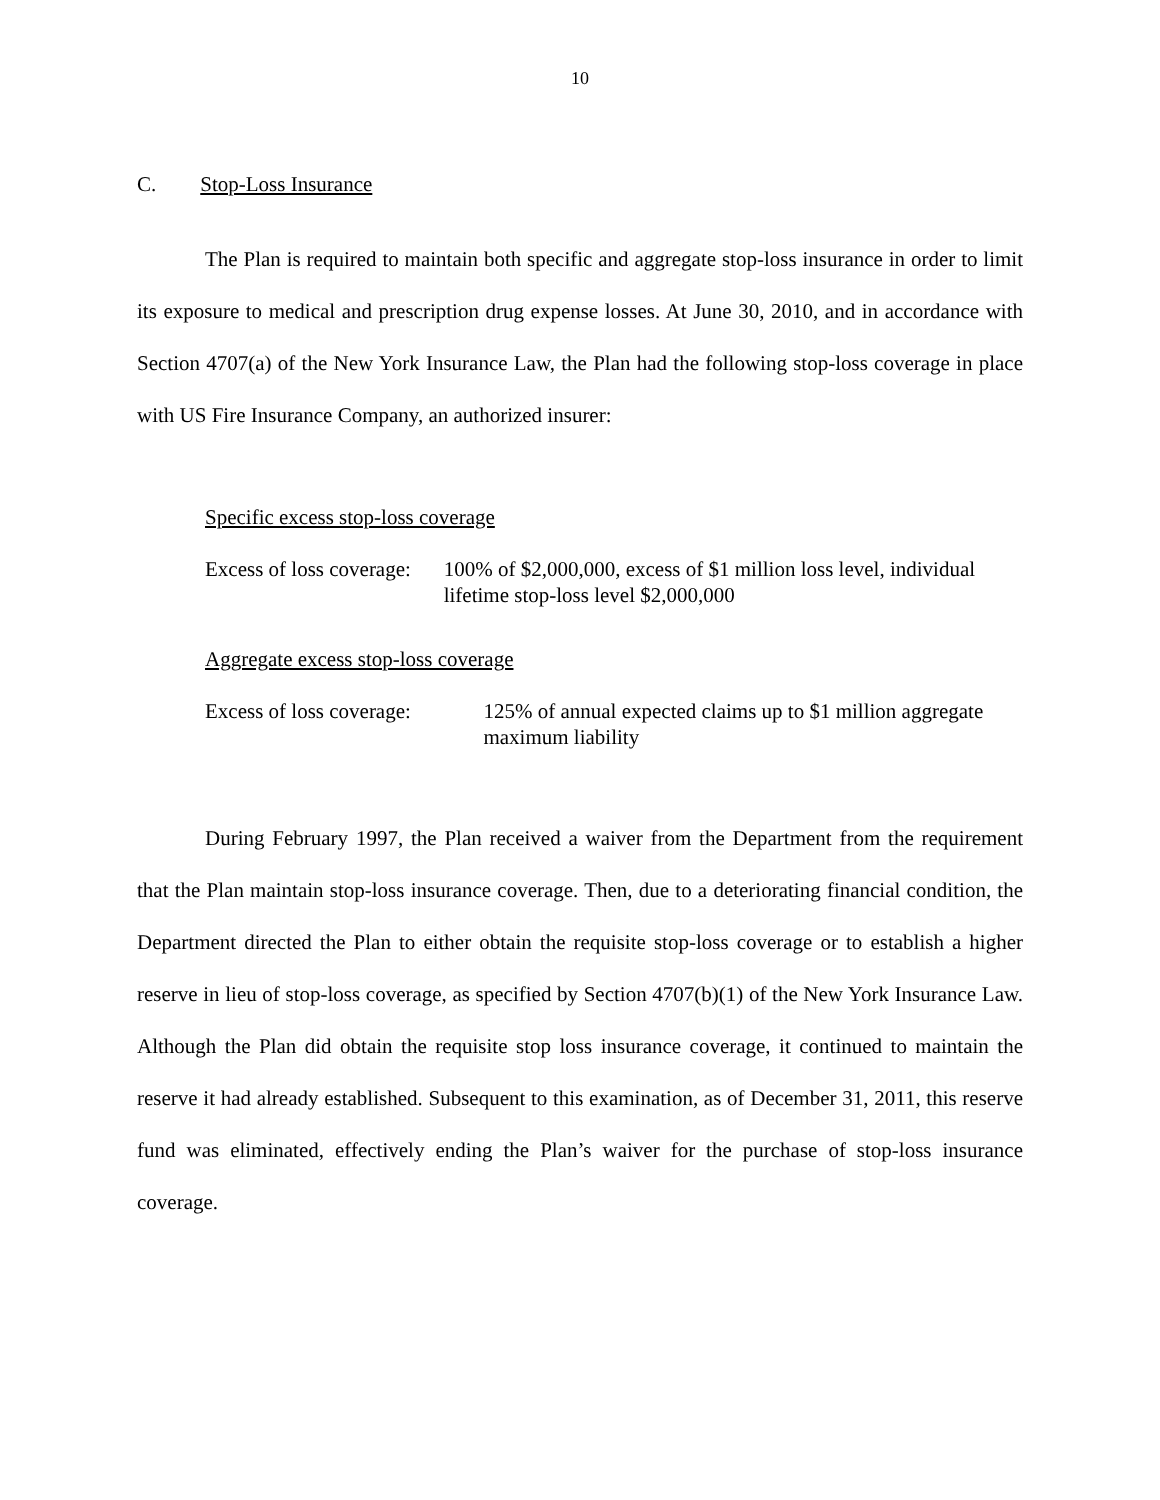10
C. Stop-Loss Insurance
The Plan is required to maintain both specific and aggregate stop-loss insurance in order to limit its exposure to medical and prescription drug expense losses. At June 30, 2010, and in accordance with Section 4707(a) of the New York Insurance Law, the Plan had the following stop-loss coverage in place with US Fire Insurance Company, an authorized insurer:
Specific excess stop-loss coverage
Excess of loss coverage: 100% of $2,000,000, excess of $1 million loss level, individual lifetime stop-loss level $2,000,000
Aggregate excess stop-loss coverage
Excess of loss coverage: 125% of annual expected claims up to $1 million aggregate maximum liability
During February 1997, the Plan received a waiver from the Department from the requirement that the Plan maintain stop-loss insurance coverage. Then, due to a deteriorating financial condition, the Department directed the Plan to either obtain the requisite stop-loss coverage or to establish a higher reserve in lieu of stop-loss coverage, as specified by Section 4707(b)(1) of the New York Insurance Law. Although the Plan did obtain the requisite stop loss insurance coverage, it continued to maintain the reserve it had already established. Subsequent to this examination, as of December 31, 2011, this reserve fund was eliminated, effectively ending the Plan’s waiver for the purchase of stop-loss insurance coverage.